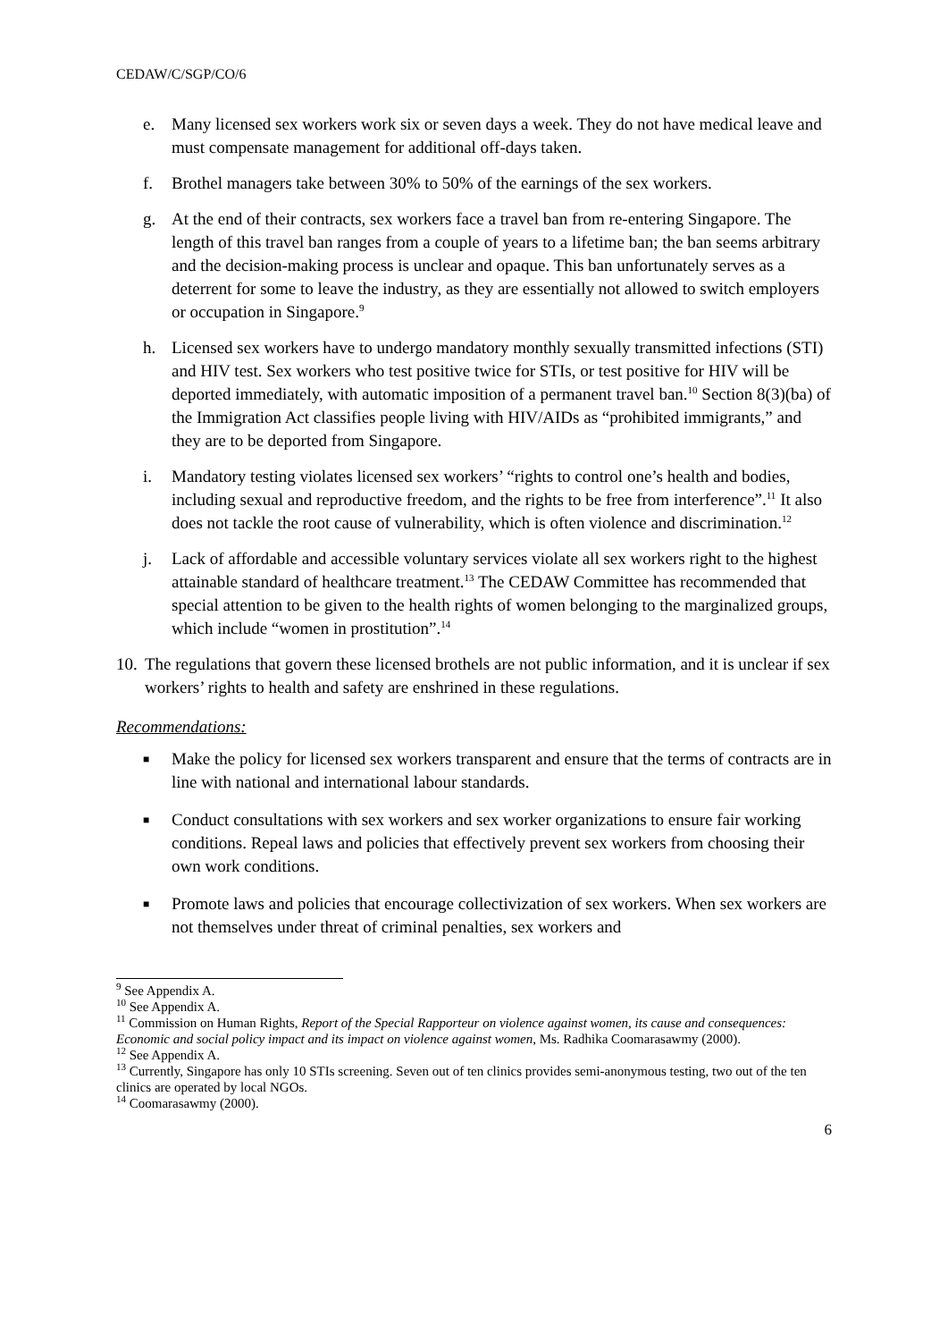CEDAW/C/SGP/CO/6
e. Many licensed sex workers work six or seven days a week. They do not have medical leave and must compensate management for additional off-days taken.
f. Brothel managers take between 30% to 50% of the earnings of the sex workers.
g. At the end of their contracts, sex workers face a travel ban from re-entering Singapore. The length of this travel ban ranges from a couple of years to a lifetime ban; the ban seems arbitrary and the decision-making process is unclear and opaque. This ban unfortunately serves as a deterrent for some to leave the industry, as they are essentially not allowed to switch employers or occupation in Singapore.<sup>9</sup>
h. Licensed sex workers have to undergo mandatory monthly sexually transmitted infections (STI) and HIV test. Sex workers who test positive twice for STIs, or test positive for HIV will be deported immediately, with automatic imposition of a permanent travel ban.<sup>10</sup> Section 8(3)(ba) of the Immigration Act classifies people living with HIV/AIDs as “prohibited immigrants,” and they are to be deported from Singapore.
i. Mandatory testing violates licensed sex workers’ “rights to control one’s health and bodies, including sexual and reproductive freedom, and the rights to be free from interference”.<sup>11</sup> It also does not tackle the root cause of vulnerability, which is often violence and discrimination.<sup>12</sup>
j. Lack of affordable and accessible voluntary services violate all sex workers right to the highest attainable standard of healthcare treatment.<sup>13</sup> The CEDAW Committee has recommended that special attention to be given to the health rights of women belonging to the marginalized groups, which include “women in prostitution”.<sup>14</sup>
10. The regulations that govern these licensed brothels are not public information, and it is unclear if sex workers’ rights to health and safety are enshrined in these regulations.
Recommendations:
■
Make the policy for licensed sex workers transparent and ensure that the terms of contracts are in line with national and international labour standards.
■
Conduct consultations with sex workers and sex worker organizations to ensure fair working conditions. Repeal laws and policies that effectively prevent sex workers from choosing their own work conditions.
■
Promote laws and policies that encourage collectivization of sex workers. When sex workers are not themselves under threat of criminal penalties, sex workers and
<sup>9</sup> See Appendix A.
<sup>10</sup> See Appendix A.
<sup>11</sup> Commission on Human Rights, Report of the Special Rapporteur on violence against women, its cause and consequences: Economic and social policy impact and its impact on violence against women, Ms. Radhika Coomarasawmy (2000).
<sup>12</sup> See Appendix A.
<sup>13</sup> Currently, Singapore has only 10 STIs screening. Seven out of ten clinics provides semi-anonymous testing, two out of the ten clinics are operated by local NGOs.
<sup>14</sup> Coomarasawmy (2000).
6